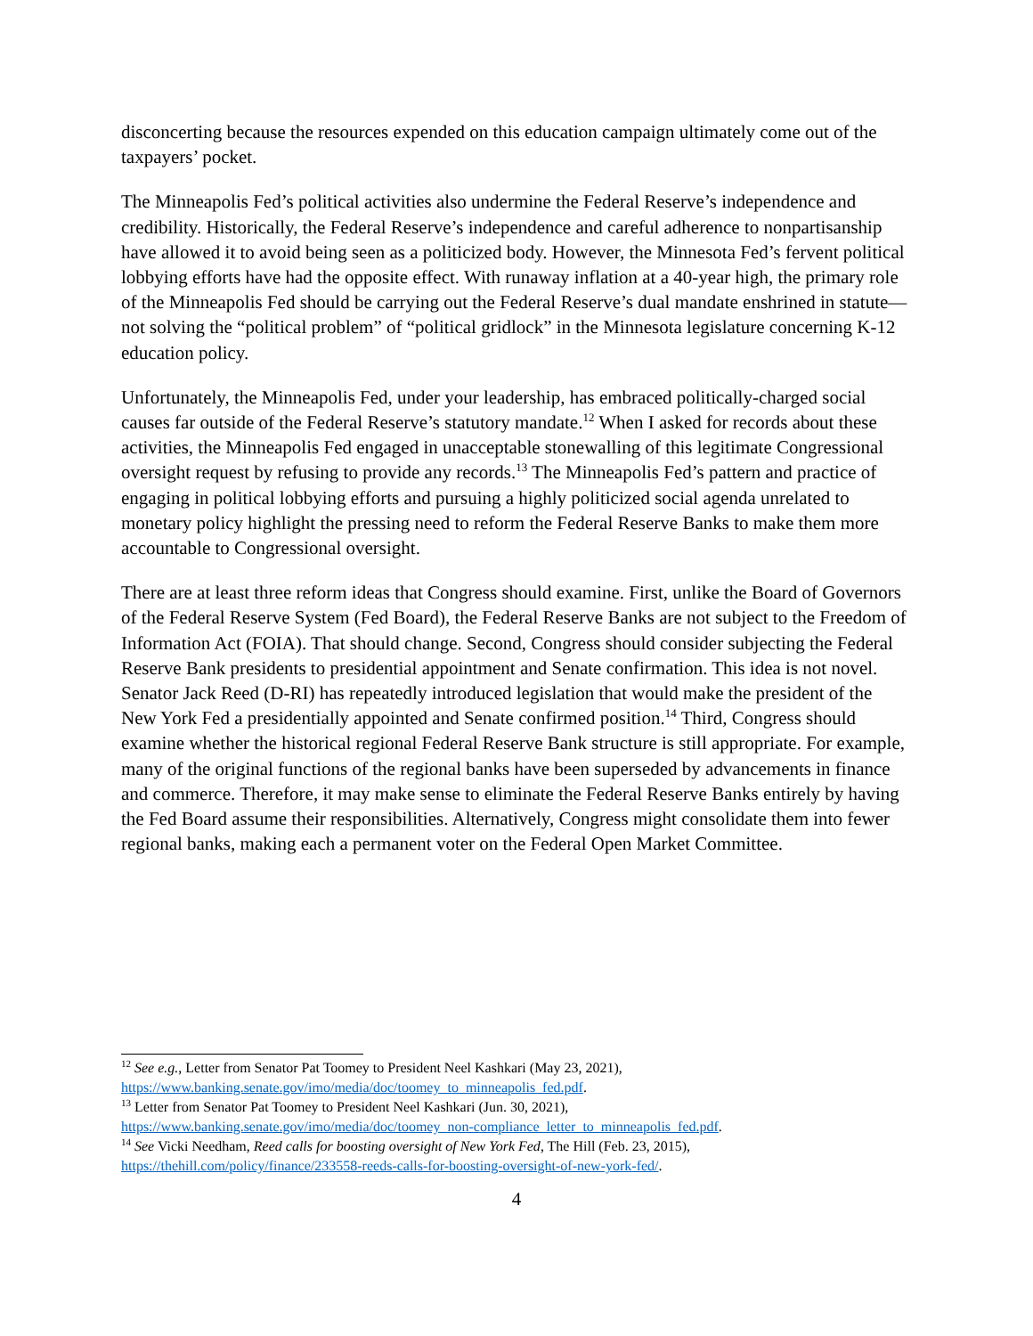disconcerting because the resources expended on this education campaign ultimately come out of the taxpayers’ pocket.
The Minneapolis Fed’s political activities also undermine the Federal Reserve’s independence and credibility. Historically, the Federal Reserve’s independence and careful adherence to nonpartisanship have allowed it to avoid being seen as a politicized body. However, the Minnesota Fed’s fervent political lobbying efforts have had the opposite effect. With runaway inflation at a 40-year high, the primary role of the Minneapolis Fed should be carrying out the Federal Reserve’s dual mandate enshrined in statute—not solving the “political problem” of “political gridlock” in the Minnesota legislature concerning K-12 education policy.
Unfortunately, the Minneapolis Fed, under your leadership, has embraced politically-charged social causes far outside of the Federal Reserve’s statutory mandate.<sup>12</sup> When I asked for records about these activities, the Minneapolis Fed engaged in unacceptable stonewalling of this legitimate Congressional oversight request by refusing to provide any records.<sup>13</sup> The Minneapolis Fed’s pattern and practice of engaging in political lobbying efforts and pursuing a highly politicized social agenda unrelated to monetary policy highlight the pressing need to reform the Federal Reserve Banks to make them more accountable to Congressional oversight.
There are at least three reform ideas that Congress should examine. First, unlike the Board of Governors of the Federal Reserve System (Fed Board), the Federal Reserve Banks are not subject to the Freedom of Information Act (FOIA). That should change. Second, Congress should consider subjecting the Federal Reserve Bank presidents to presidential appointment and Senate confirmation. This idea is not novel. Senator Jack Reed (D-RI) has repeatedly introduced legislation that would make the president of the New York Fed a presidentially appointed and Senate confirmed position.<sup>14</sup> Third, Congress should examine whether the historical regional Federal Reserve Bank structure is still appropriate. For example, many of the original functions of the regional banks have been superseded by advancements in finance and commerce. Therefore, it may make sense to eliminate the Federal Reserve Banks entirely by having the Fed Board assume their responsibilities. Alternatively, Congress might consolidate them into fewer regional banks, making each a permanent voter on the Federal Open Market Committee.
<sup>12</sup> See e.g., Letter from Senator Pat Toomey to President Neel Kashkari (May 23, 2021), https://www.banking.senate.gov/imo/media/doc/toomey_to_minneapolis_fed.pdf.
<sup>13</sup> Letter from Senator Pat Toomey to President Neel Kashkari (Jun. 30, 2021), https://www.banking.senate.gov/imo/media/doc/toomey_non-compliance_letter_to_minneapolis_fed.pdf.
<sup>14</sup> See Vicki Needham, Reed calls for boosting oversight of New York Fed, The Hill (Feb. 23, 2015), https://thehill.com/policy/finance/233558-reeds-calls-for-boosting-oversight-of-new-york-fed/.
4